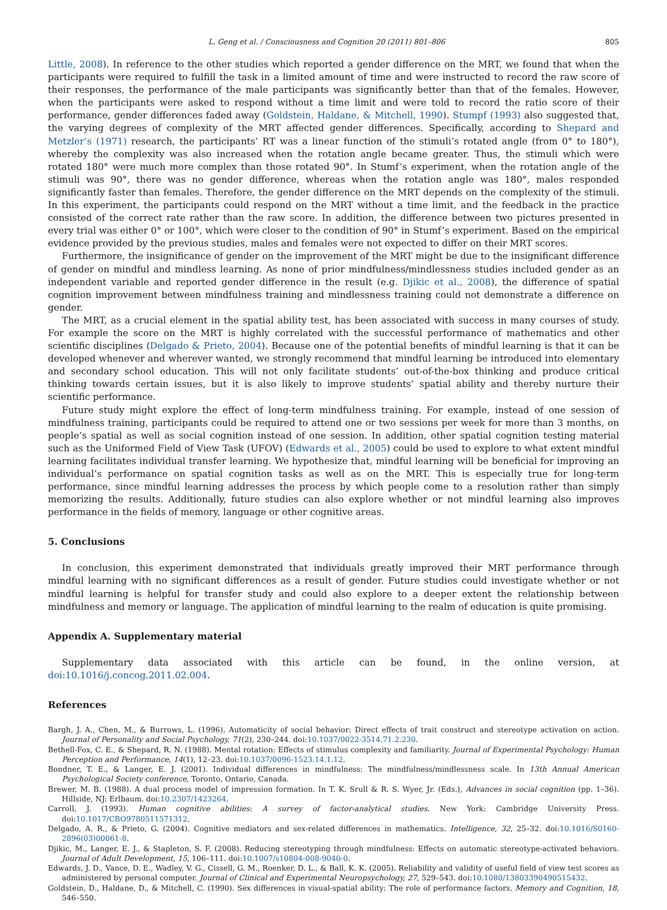L. Geng et al. / Consciousness and Cognition 20 (2011) 801–806 805
Little, 2008). In reference to the other studies which reported a gender difference on the MRT, we found that when the participants were required to fulfill the task in a limited amount of time and were instructed to record the raw score of their responses, the performance of the male participants was significantly better than that of the females. However, when the participants were asked to respond without a time limit and were told to record the ratio score of their performance, gender differences faded away (Goldstein, Haldane, & Mitchell, 1990). Stumpf (1993) also suggested that, the varying degrees of complexity of the MRT affected gender differences. Specifically, according to Shepard and Metzler’s (1971) research, the participants’ RT was a linear function of the stimuli’s rotated angle (from 0° to 180°), whereby the complexity was also increased when the rotation angle became greater. Thus, the stimuli which were rotated 180° were much more complex than those rotated 90°. In Stumf’s experiment, when the rotation angle of the stimuli was 90°, there was no gender difference, whereas when the rotation angle was 180°, males responded significantly faster than females. Therefore, the gender difference on the MRT depends on the complexity of the stimuli. In this experiment, the participants could respond on the MRT without a time limit, and the feedback in the practice consisted of the correct rate rather than the raw score. In addition, the difference between two pictures presented in every trial was either 0° or 100°, which were closer to the condition of 90° in Stumf’s experiment. Based on the empirical evidence provided by the previous studies, males and females were not expected to differ on their MRT scores.
Furthermore, the insignificance of gender on the improvement of the MRT might be due to the insignificant difference of gender on mindful and mindless learning. As none of prior mindfulness/mindlessness studies included gender as an independent variable and reported gender difference in the result (e.g. Djikic et al., 2008), the difference of spatial cognition improvement between mindfulness training and mindlessness training could not demonstrate a difference on gender.
The MRT, as a crucial element in the spatial ability test, has been associated with success in many courses of study. For example the score on the MRT is highly correlated with the successful performance of mathematics and other scientific disciplines (Delgado & Prieto, 2004). Because one of the potential benefits of mindful learning is that it can be developed whenever and wherever wanted, we strongly recommend that mindful learning be introduced into elementary and secondary school education. This will not only facilitate students’ out-of-the-box thinking and produce critical thinking towards certain issues, but it is also likely to improve students’ spatial ability and thereby nurture their scientific performance.
Future study might explore the effect of long-term mindfulness training. For example, instead of one session of mindfulness training, participants could be required to attend one or two sessions per week for more than 3 months, on people’s spatial as well as social cognition instead of one session. In addition, other spatial cognition testing material such as the Uniformed Field of View Task (UFOV) (Edwards et al., 2005) could be used to explore to what extent mindful learning facilitates individual transfer learning. We hypothesize that, mindful learning will be beneficial for improving an individual’s performance on spatial cognition tasks as well as on the MRT. This is especially true for long-term performance, since mindful learning addresses the process by which people come to a resolution rather than simply memorizing the results. Additionally, future studies can also explore whether or not mindful learning also improves performance in the fields of memory, language or other cognitive areas.
5. Conclusions
In conclusion, this experiment demonstrated that individuals greatly improved their MRT performance through mindful learning with no significant differences as a result of gender. Future studies could investigate whether or not mindful learning is helpful for transfer study and could also explore to a deeper extent the relationship between mindfulness and memory or language. The application of mindful learning to the realm of education is quite promising.
Appendix A. Supplementary material
Supplementary data associated with this article can be found, in the online version, at doi:10.1016/j.concog.2011.02.004.
References
Bargh, J. A., Chen, M., & Burrows, L. (1996). Automaticity of social behavior: Direct effects of trait construct and stereotype activation on action. Journal of Personality and Social Psychology, 71(2), 230–244. doi:10.1037/0022-3514.71.2.230.
Bethell-Fox, C. E., & Shepard, R. N. (1988). Mental rotation: Effects of stimulus complexity and familiarity. Journal of Experimental Psychology: Human Perception and Performance, 14(1), 12–23. doi:10.1037/0096-1523.14.1.12.
Bondner, T. E., & Langer, E. J. (2001). Individual differences in mindfulness: The mindfulness/mindlessness scale. In 13th Annual American Psychological Society conference, Toronto, Ontario, Canada.
Brewer, M. B. (1988). A dual process model of impression formation. In T. K. Srull & R. S. Wyer, Jr. (Eds.), Advances in social cognition (pp. 1–36). Hillside, NJ: Erlbaum. doi:10.2307/1423264.
Carroll, J. (1993). Human cognitive abilities: A survey of factor-analytical studies. New York: Cambridge University Press. doi:10.1017/CBO9780511571312.
Delgado, A. R., & Prieto, G. (2004). Cognitive mediators and sex-related differences in mathematics. Intelligence, 32, 25–32. doi:10.1016/S0160-2896(03)00061-8.
Djikic, M., Langer, E. J., & Stapleton, S. F. (2008). Reducing stereotyping through mindfulness: Effects on automatic stereotype-activated behaviors. Journal of Adult Development, 15, 106–111. doi:10.1007/s10804-008-9040-0.
Edwards, J. D., Vance, D. E., Wadley, V. G., Cissell, G. M., Roenker, D. L., & Ball, K. K. (2005). Reliability and validity of useful field of view test scores as administered by personal computer. Journal of Clinical and Experimental Neuropsychology, 27, 529–543. doi:10.1080/13803390490515432.
Goldstein, D., Haldane, D., & Mitchell, C. (1990). Sex differences in visual-spatial ability: The role of performance factors. Memory and Cognition, 18, 546–550.